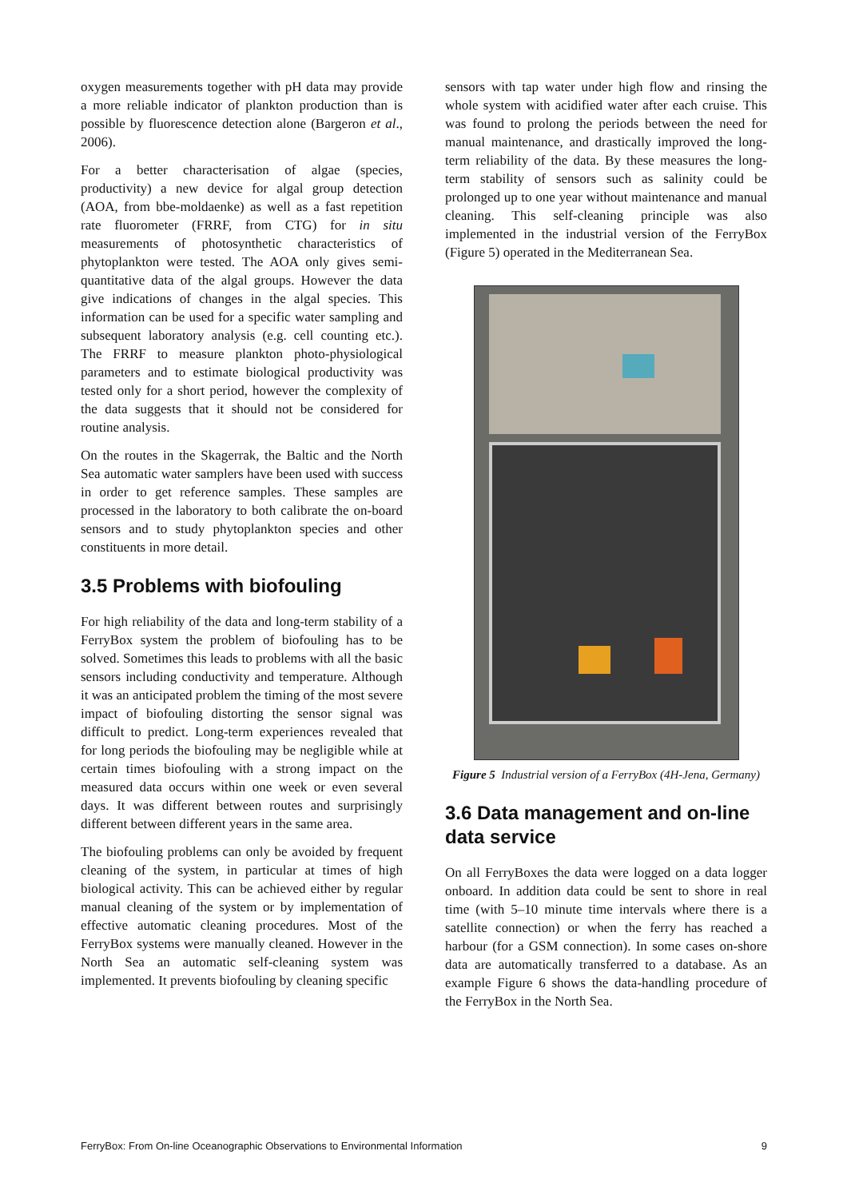oxygen measurements together with pH data may provide a more reliable indicator of plankton production than is possible by fluorescence detection alone (Bargeron et al., 2006).
For a better characterisation of algae (species, productivity) a new device for algal group detection (AOA, from bbe-moldaenke) as well as a fast repetition rate fluorometer (FRRF, from CTG) for in situ measurements of photosynthetic characteristics of phytoplankton were tested. The AOA only gives semi-quantitative data of the algal groups. However the data give indications of changes in the algal species. This information can be used for a specific water sampling and subsequent laboratory analysis (e.g. cell counting etc.). The FRRF to measure plankton photo-physiological parameters and to estimate biological productivity was tested only for a short period, however the complexity of the data suggests that it should not be considered for routine analysis.
On the routes in the Skagerrak, the Baltic and the North Sea automatic water samplers have been used with success in order to get reference samples. These samples are processed in the laboratory to both calibrate the on-board sensors and to study phytoplankton species and other constituents in more detail.
3.5 Problems with biofouling
For high reliability of the data and long-term stability of a FerryBox system the problem of biofouling has to be solved. Sometimes this leads to problems with all the basic sensors including conductivity and temperature. Although it was an anticipated problem the timing of the most severe impact of biofouling distorting the sensor signal was difficult to predict. Long-term experiences revealed that for long periods the biofouling may be negligible while at certain times biofouling with a strong impact on the measured data occurs within one week or even several days. It was different between routes and surprisingly different between different years in the same area.
The biofouling problems can only be avoided by frequent cleaning of the system, in particular at times of high biological activity. This can be achieved either by regular manual cleaning of the system or by implementation of effective automatic cleaning procedures. Most of the FerryBox systems were manually cleaned. However in the North Sea an automatic self-cleaning system was implemented. It prevents biofouling by cleaning specific
sensors with tap water under high flow and rinsing the whole system with acidified water after each cruise. This was found to prolong the periods between the need for manual maintenance, and drastically improved the long-term reliability of the data. By these measures the long-term stability of sensors such as salinity could be prolonged up to one year without maintenance and manual cleaning. This self-cleaning principle was also implemented in the industrial version of the FerryBox (Figure 5) operated in the Mediterranean Sea.
Figure 5 Industrial version of a FerryBox (4H-Jena, Germany)
3.6 Data management and on-line data service
On all FerryBoxes the data were logged on a data logger onboard. In addition data could be sent to shore in real time (with 5–10 minute time intervals where there is a satellite connection) or when the ferry has reached a harbour (for a GSM connection). In some cases on-shore data are automatically transferred to a database. As an example Figure 6 shows the data-handling procedure of the FerryBox in the North Sea.
FerryBox: From On-line Oceanographic Observations to Environmental Information 9